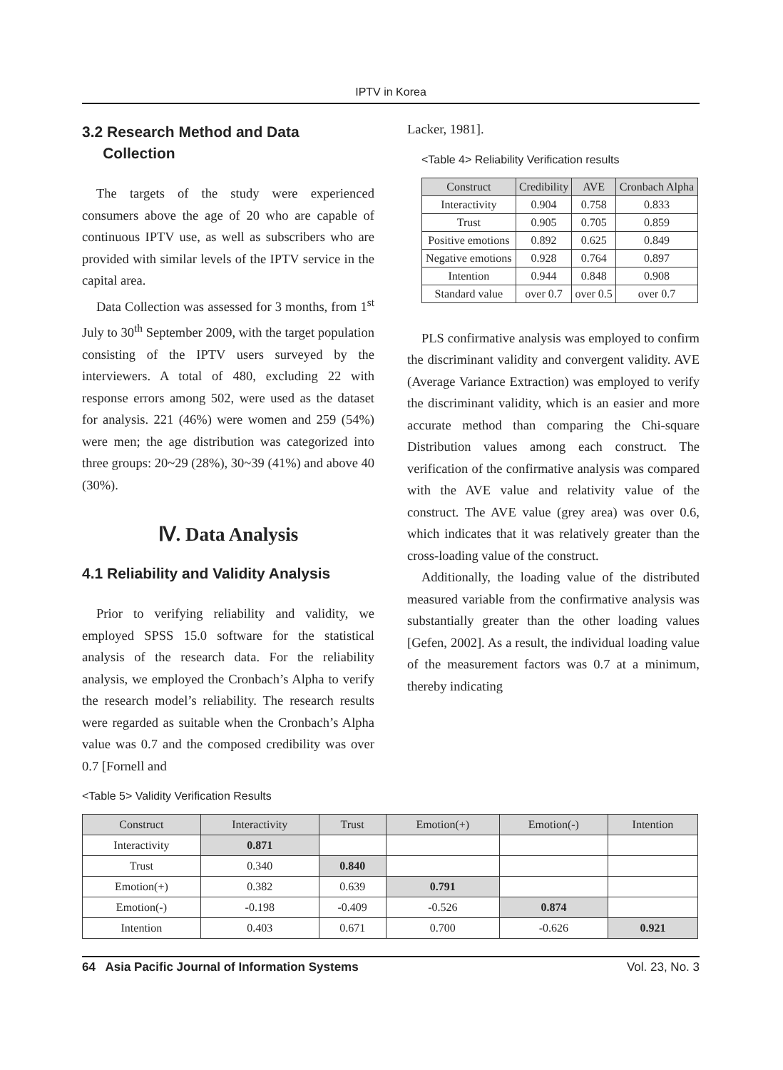IPTV in Korea
3.2 Research Method and Data
Collection
The targets of the study were experienced consumers above the age of 20 who are capable of continuous IPTV use, as well as subscribers who are provided with similar levels of the IPTV service in the capital area.
Data Collection was assessed for 3 months, from 1<sup>st</sup> July to 30<sup>th</sup> September 2009, with the target population consisting of the IPTV users surveyed by the interviewers. A total of 480, excluding 22 with response errors among 502, were used as the dataset for analysis. 221 (46%) were women and 259 (54%) were men; the age distribution was categorized into three groups: 20~29 (28%), 30~39 (41%) and above 40 (30%).
Ⅳ. Data Analysis
4.1 Reliability and Validity Analysis
Prior to verifying reliability and validity, we employed SPSS 15.0 software for the statistical analysis of the research data. For the reliability analysis, we employed the Cronbach’s Alpha to verify the research model’s reliability. The research results were regarded as suitable when the Cronbach’s Alpha value was 0.7 and the composed credibility was over 0.7 [Fornell and
Lacker, 1981].
<Table 4> Reliability Verification results
| Construct | Credibility | AVE | Cronbach Alpha |
| --- | --- | --- | --- |
| Interactivity | 0.904 | 0.758 | 0.833 |
| Trust | 0.905 | 0.705 | 0.859 |
| Positive emotions | 0.892 | 0.625 | 0.849 |
| Negative emotions | 0.928 | 0.764 | 0.897 |
| Intention | 0.944 | 0.848 | 0.908 |
| Standard value | over 0.7 | over 0.5 | over 0.7 |
PLS confirmative analysis was employed to confirm the discriminant validity and convergent validity. AVE (Average Variance Extraction) was employed to verify the discriminant validity, which is an easier and more accurate method than comparing the Chi-square Distribution values among each construct. The verification of the confirmative analysis was compared with the AVE value and relativity value of the construct. The AVE value (grey area) was over 0.6, which indicates that it was relatively greater than the cross-loading value of the construct.
Additionally, the loading value of the distributed measured variable from the confirmative analysis was substantially greater than the other loading values [Gefen, 2002]. As a result, the individual loading value of the measurement factors was 0.7 at a minimum, thereby indicating
<Table 5> Validity Verification Results
| Construct | Interactivity | Trust | Emotion(+) | Emotion(-) | Intention |
| --- | --- | --- | --- | --- | --- |
| Interactivity | 0.871 | | | | |
| Trust | 0.340 | 0.840 | | | |
| Emotion(+) | 0.382 | 0.639 | 0.791 | | |
| Emotion(-) | -0.198 | -0.409 | -0.526 | 0.874 | |
| Intention | 0.403 | 0.671 | 0.700 | -0.626 | 0.921 |
64 Asia Pacific Journal of Information Systems Vol. 23, No. 3